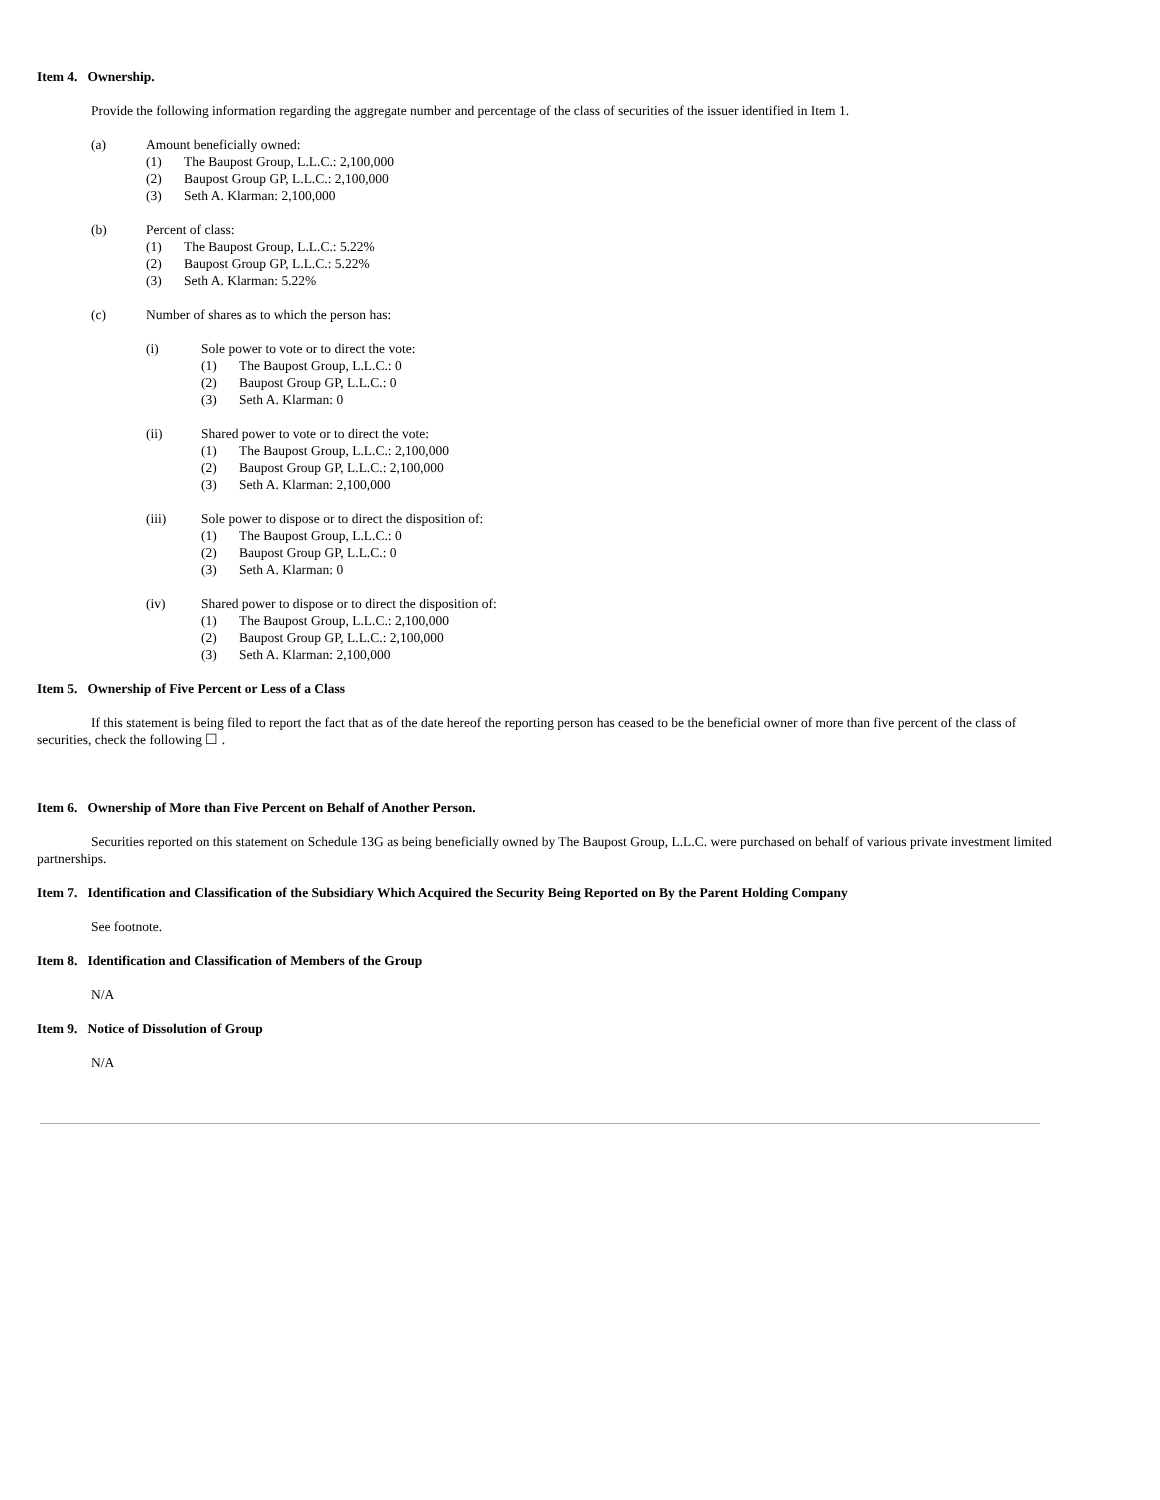Item 4. Ownership.
Provide the following information regarding the aggregate number and percentage of the class of securities of the issuer identified in Item 1.
(a) Amount beneficially owned:
(1) The Baupost Group, L.L.C.: 2,100,000
(2) Baupost Group GP, L.L.C.: 2,100,000
(3) Seth A. Klarman: 2,100,000
(b) Percent of class:
(1) The Baupost Group, L.L.C.: 5.22%
(2) Baupost Group GP, L.L.C.: 5.22%
(3) Seth A. Klarman: 5.22%
(c) Number of shares as to which the person has:
(i) Sole power to vote or to direct the vote:
(1) The Baupost Group, L.L.C.: 0
(2) Baupost Group GP, L.L.C.: 0
(3) Seth A. Klarman: 0
(ii) Shared power to vote or to direct the vote:
(1) The Baupost Group, L.L.C.: 2,100,000
(2) Baupost Group GP, L.L.C.: 2,100,000
(3) Seth A. Klarman: 2,100,000
(iii) Sole power to dispose or to direct the disposition of:
(1) The Baupost Group, L.L.C.: 0
(2) Baupost Group GP, L.L.C.: 0
(3) Seth A. Klarman: 0
(iv) Shared power to dispose or to direct the disposition of:
(1) The Baupost Group, L.L.C.: 2,100,000
(2) Baupost Group GP, L.L.C.: 2,100,000
(3) Seth A. Klarman: 2,100,000
Item 5. Ownership of Five Percent or Less of a Class
If this statement is being filed to report the fact that as of the date hereof the reporting person has ceased to be the beneficial owner of more than five percent of the class of securities, check the following ☐ .
Item 6. Ownership of More than Five Percent on Behalf of Another Person.
Securities reported on this statement on Schedule 13G as being beneficially owned by The Baupost Group, L.L.C. were purchased on behalf of various private investment limited partnerships.
Item 7. Identification and Classification of the Subsidiary Which Acquired the Security Being Reported on By the Parent Holding Company
See footnote.
Item 8. Identification and Classification of Members of the Group
N/A
Item 9. Notice of Dissolution of Group
N/A